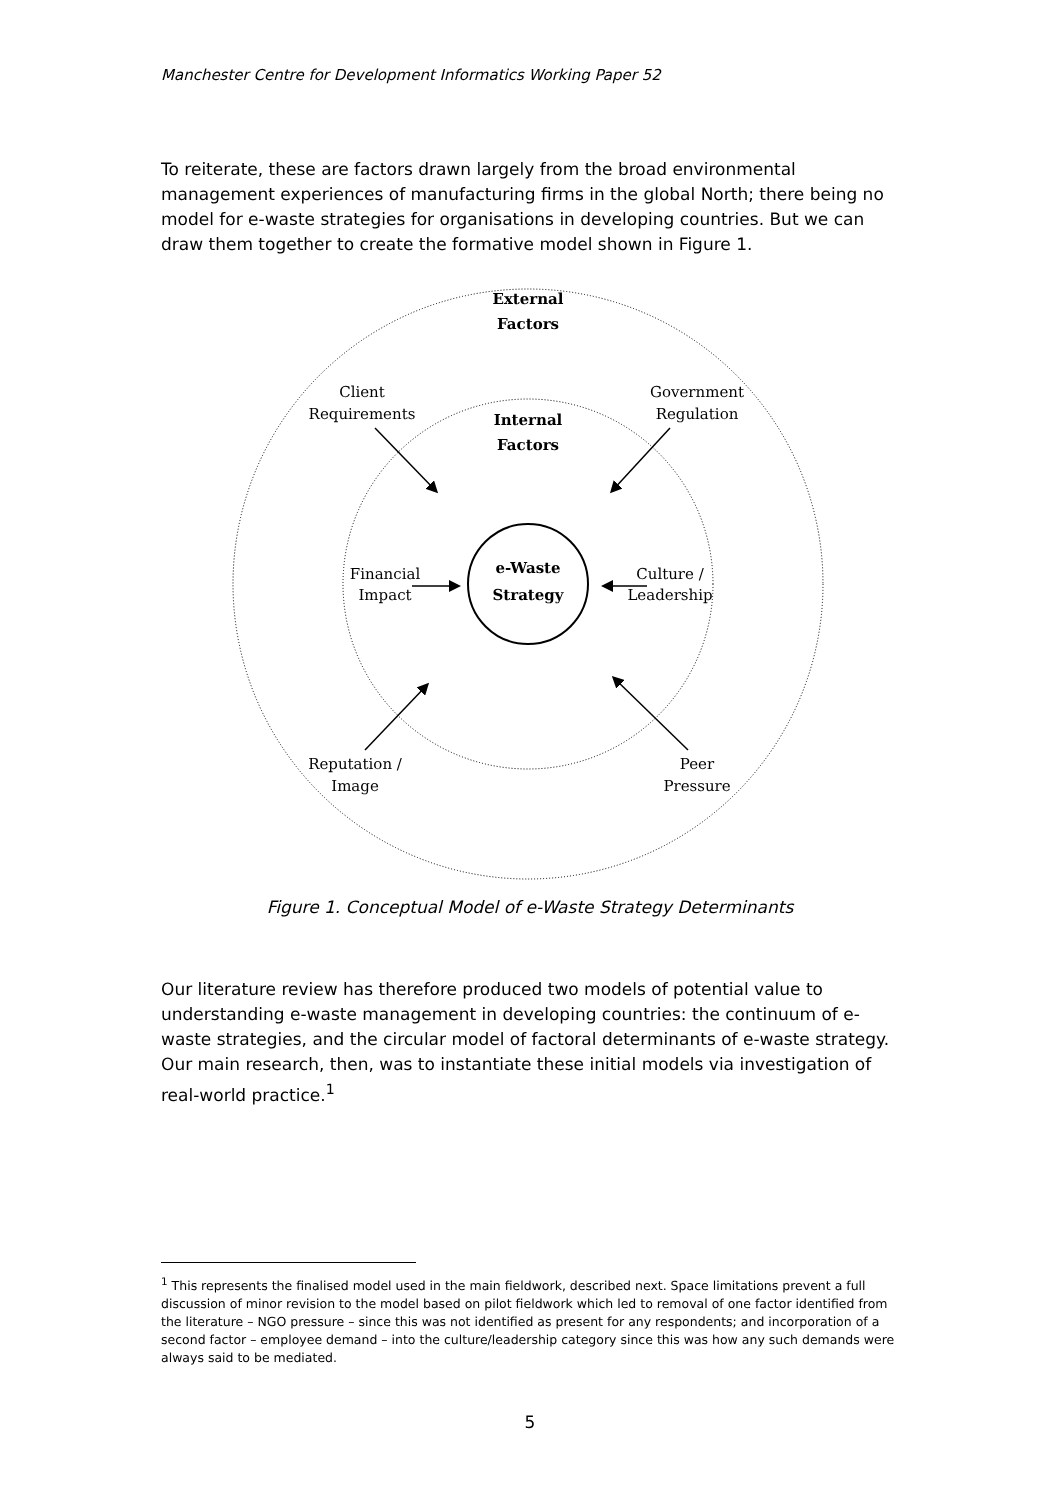Manchester Centre for Development Informatics Working Paper 52
To reiterate, these are factors drawn largely from the broad environmental management experiences of manufacturing firms in the global North; there being no model for e-waste strategies for organisations in developing countries. But we can draw them together to create the formative model shown in Figure 1.
External
Factors
Internal
Factors
e-Waste
Strategy
Client
Requirements
Government
Regulation
Financial
Impact
Culture /
Leadership
Reputation /
Image
Peer
Pressure
Figure 1. Conceptual Model of e-Waste Strategy Determinants
Our literature review has therefore produced two models of potential value to understanding e-waste management in developing countries: the continuum of e-waste strategies, and the circular model of factoral determinants of e-waste strategy. Our main research, then, was to instantiate these initial models via investigation of real-world practice.<sup>1</sup>
<sup>1</sup> This represents the finalised model used in the main fieldwork, described next. Space limitations prevent a full discussion of minor revision to the model based on pilot fieldwork which led to removal of one factor identified from the literature – NGO pressure – since this was not identified as present for any respondents; and incorporation of a second factor – employee demand – into the culture/leadership category since this was how any such demands were always said to be mediated.
5